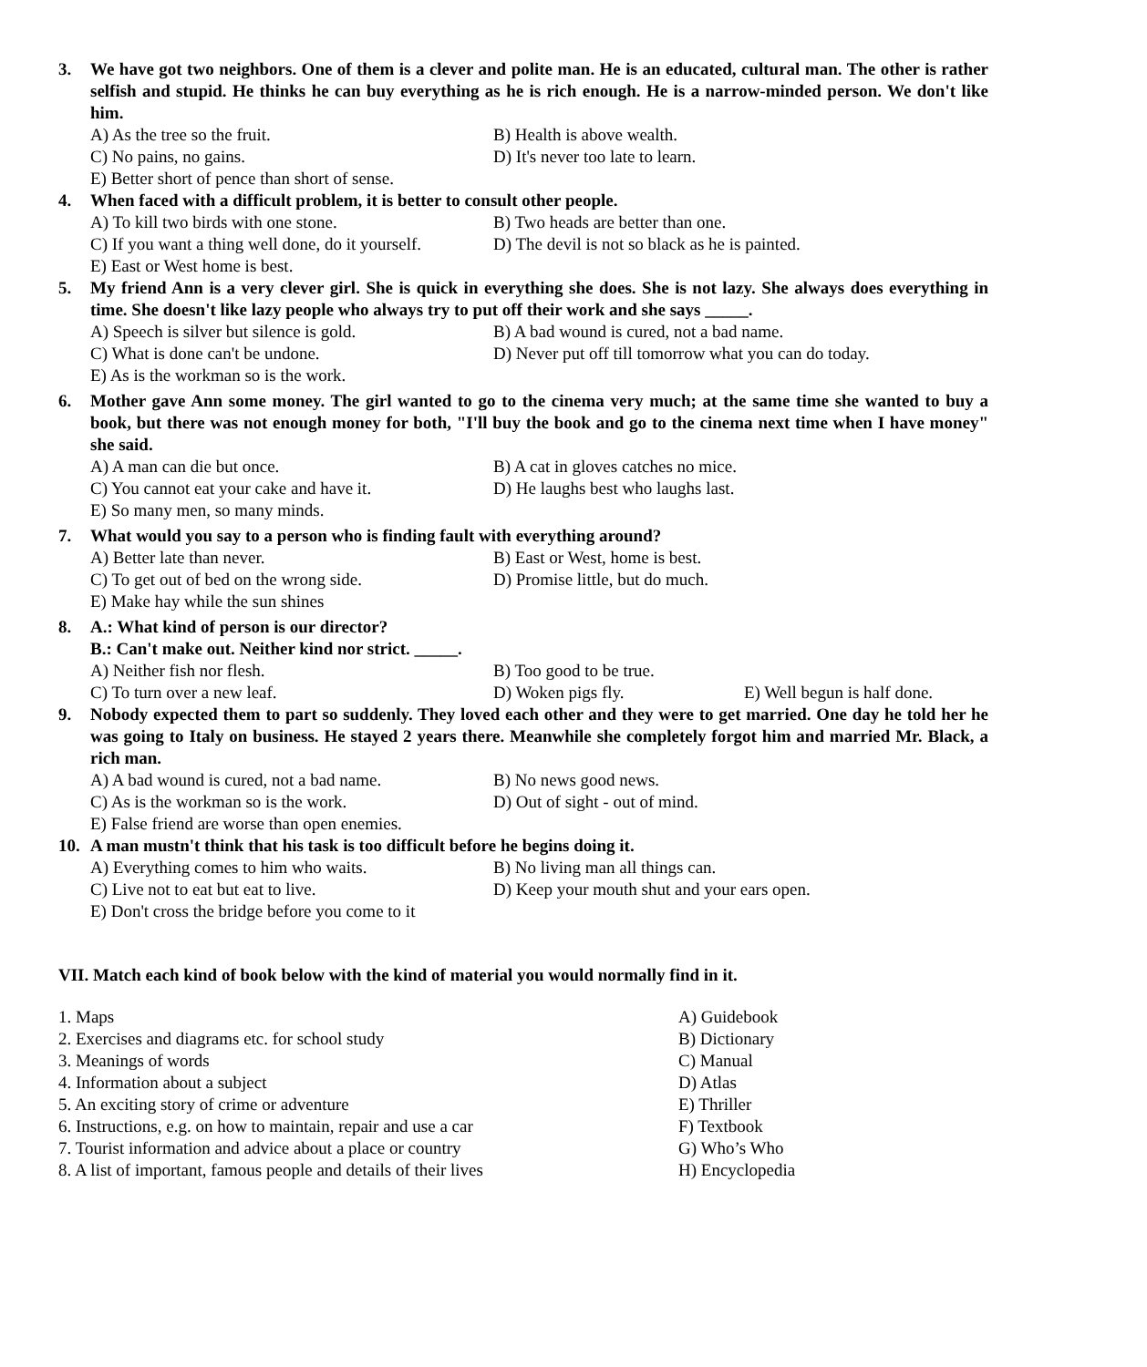3. We have got two neighbors. One of them is a clever and polite man. He is an educated, cultural man. The other is rather selfish and stupid. He thinks he can buy everything as he is rich enough. He is a narrow-minded person. We don't like him.
A) As the tree so the fruit. B) Health is above wealth.
C) No pains, no gains. D) It's never too late to learn.
E) Better short of pence than short of sense.
4. When faced with a difficult problem, it is better to consult other people.
A) To kill two birds with one stone. B) Two heads are better than one.
C) If you want a thing well done, do it yourself. D) The devil is not so black as he is painted.
E) East or West home is best.
5. My friend Ann is a very clever girl. She is quick in everything she does. She is not lazy. She always does everything in time. She doesn't like lazy people who always try to put off their work and she says _____.
A) Speech is silver but silence is gold. B) A bad wound is cured, not a bad name.
C) What is done can't be undone. D) Never put off till tomorrow what you can do today.
E) As is the workman so is the work.
6. Mother gave Ann some money. The girl wanted to go to the cinema very much; at the same time she wanted to buy a book, but there was not enough money for both, "I'll buy the book and go to the cinema next time when I have money" she said.
A) A man can die but once. B) A cat in gloves catches no mice.
C) You cannot eat your cake and have it. D) He laughs best who laughs last.
E) So many men, so many minds.
7. What would you say to a person who is finding fault with everything around?
A) Better late than never. B) East or West, home is best.
C) To get out of bed on the wrong side. D) Promise little, but do much.
E) Make hay while the sun shines
8. A.: What kind of person is our director?
B.: Can't make out. Neither kind nor strict. _____.
A) Neither fish nor flesh. B) Too good to be true.
C) To turn over a new leaf. D) Woken pigs fly. E) Well begun is half done.
9. Nobody expected them to part so suddenly. They loved each other and they were to get married. One day he told her he was going to Italy on business. He stayed 2 years there. Meanwhile she completely forgot him and married Mr. Black, a rich man.
A) A bad wound is cured, not a bad name. B) No news good news.
C) As is the workman so is the work. D) Out of sight - out of mind.
E) False friend are worse than open enemies.
10. A man mustn't think that his task is too difficult before he begins doing it.
A) Everything comes to him who waits. B) No living man all things can.
C) Live not to eat but eat to live. D) Keep your mouth shut and your ears open.
E) Don't cross the bridge before you come to it
VII. Match each kind of book below with the kind of material you would normally find in it.
1. Maps A) Guidebook
2. Exercises and diagrams etc. for school study B) Dictionary
3. Meanings of words C) Manual
4. Information about a subject D) Atlas
5. An exciting story of crime or adventure E) Thriller
6. Instructions, e.g. on how to maintain, repair and use a car F) Textbook
7. Tourist information and advice about a place or country G) Who’s Who
8. A list of important, famous people and details of their lives H) Encyclopedia